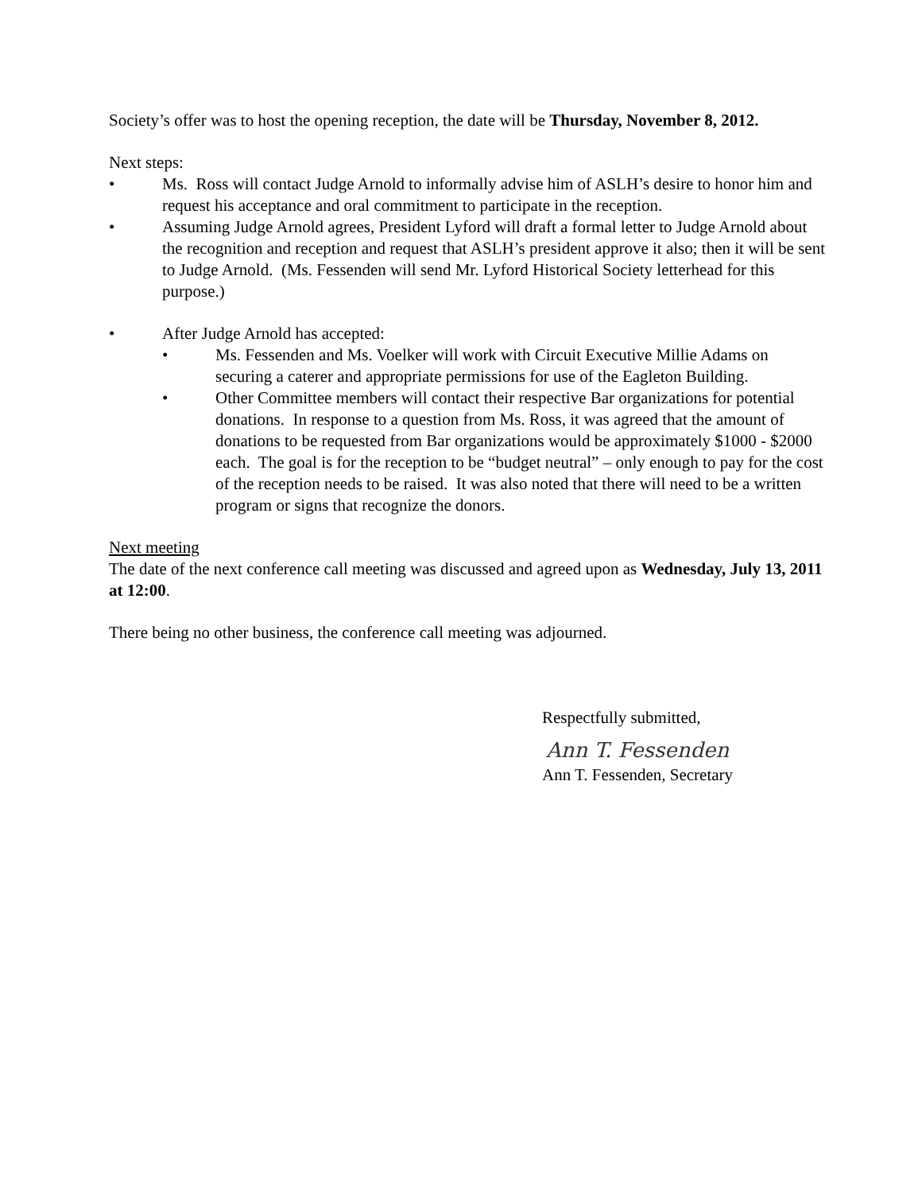Society’s offer was to host the opening reception, the date will be Thursday, November 8, 2012.
Next steps:
• Ms. Ross will contact Judge Arnold to informally advise him of ASLH’s desire to honor him and request his acceptance and oral commitment to participate in the reception.
• Assuming Judge Arnold agrees, President Lyford will draft a formal letter to Judge Arnold about the recognition and reception and request that ASLH’s president approve it also; then it will be sent to Judge Arnold. (Ms. Fessenden will send Mr. Lyford Historical Society letterhead for this purpose.)
• After Judge Arnold has accepted:
• Ms. Fessenden and Ms. Voelker will work with Circuit Executive Millie Adams on securing a caterer and appropriate permissions for use of the Eagleton Building.
• Other Committee members will contact their respective Bar organizations for potential donations. In response to a question from Ms. Ross, it was agreed that the amount of donations to be requested from Bar organizations would be approximately $1000 - $2000 each. The goal is for the reception to be “budget neutral” – only enough to pay for the cost of the reception needs to be raised. It was also noted that there will need to be a written program or signs that recognize the donors.
Next meeting
The date of the next conference call meeting was discussed and agreed upon as Wednesday, July 13, 2011 at 12:00.
There being no other business, the conference call meeting was adjourned.
Respectfully submitted,
Ann T. Fessenden
Ann T. Fessenden, Secretary